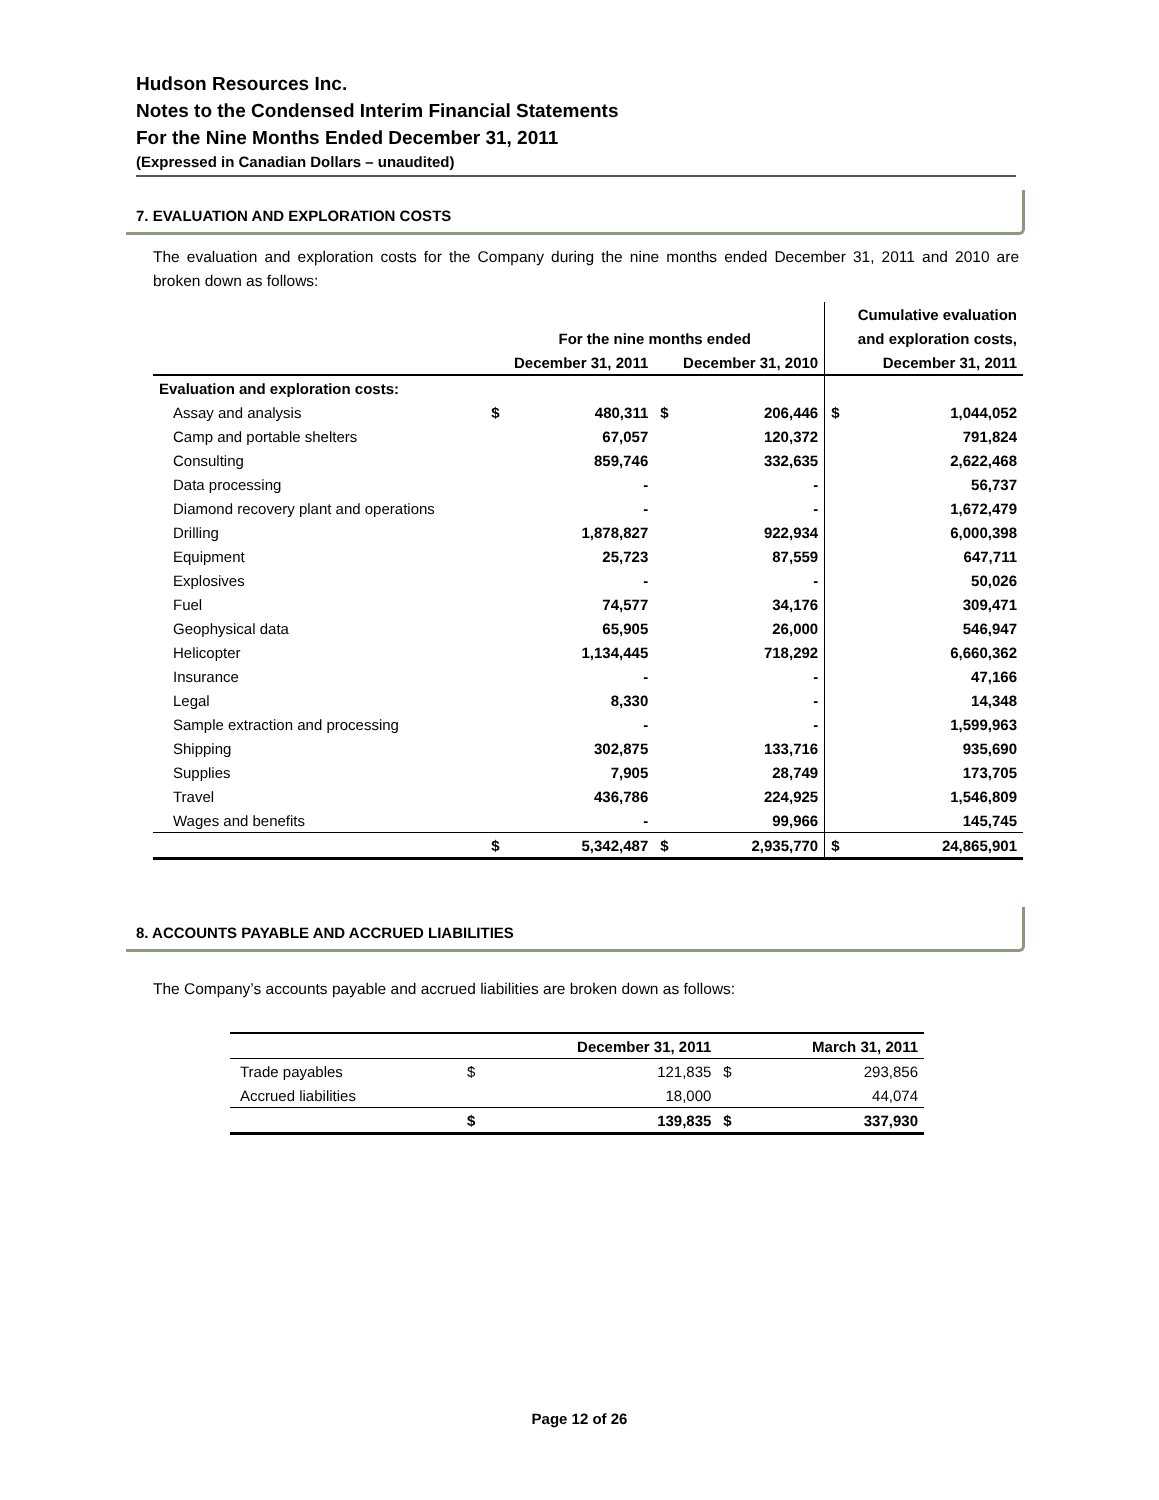Hudson Resources Inc.
Notes to the Condensed Interim Financial Statements
For the Nine Months Ended December 31, 2011
(Expressed in Canadian Dollars – unaudited)
7. EVALUATION AND EXPLORATION COSTS
The evaluation and exploration costs for the Company during the nine months ended December 31, 2011 and 2010 are broken down as follows:
| | | | | | Cumulative evaluation | |
| --- | --- | --- | --- | --- | --- | --- |
| | For the nine months ended | | | | and exploration costs, | |
| | December 31, 2011 | | December 31, 2010 | | December 31, 2011 | |
| Evaluation and exploration costs: | | | | | | |
| Assay and analysis | $ | 480,311 | $ | 206,446 | $ | 1,044,052 |
| Camp and portable shelters | | 67,057 | | 120,372 | | 791,824 |
| Consulting | | 859,746 | | 332,635 | | 2,622,468 |
| Data processing | | - | | - | | 56,737 |
| Diamond recovery plant and operations | | - | | - | | 1,672,479 |
| Drilling | | 1,878,827 | | 922,934 | | 6,000,398 |
| Equipment | | 25,723 | | 87,559 | | 647,711 |
| Explosives | | - | | - | | 50,026 |
| Fuel | | 74,577 | | 34,176 | | 309,471 |
| Geophysical data | | 65,905 | | 26,000 | | 546,947 |
| Helicopter | | 1,134,445 | | 718,292 | | 6,660,362 |
| Insurance | | - | | - | | 47,166 |
| Legal | | 8,330 | | - | | 14,348 |
| Sample extraction and processing | | - | | - | | 1,599,963 |
| Shipping | | 302,875 | | 133,716 | | 935,690 |
| Supplies | | 7,905 | | 28,749 | | 173,705 |
| Travel | | 436,786 | | 224,925 | | 1,546,809 |
| Wages and benefits | | - | | 99,966 | | 145,745 |
| | $ | 5,342,487 | $ | 2,935,770 | $ | 24,865,901 |
8. ACCOUNTS PAYABLE AND ACCRUED LIABILITIES
The Company’s accounts payable and accrued liabilities are broken down as follows:
| | December 31, 2011 | | March 31, 2011 | |
| --- | --- | --- | --- | --- |
| Trade payables | $ | 121,835 | $ | 293,856 |
| Accrued liabilities | | 18,000 | | 44,074 |
| | $ | 139,835 | $ | 337,930 |
Page 12 of 26